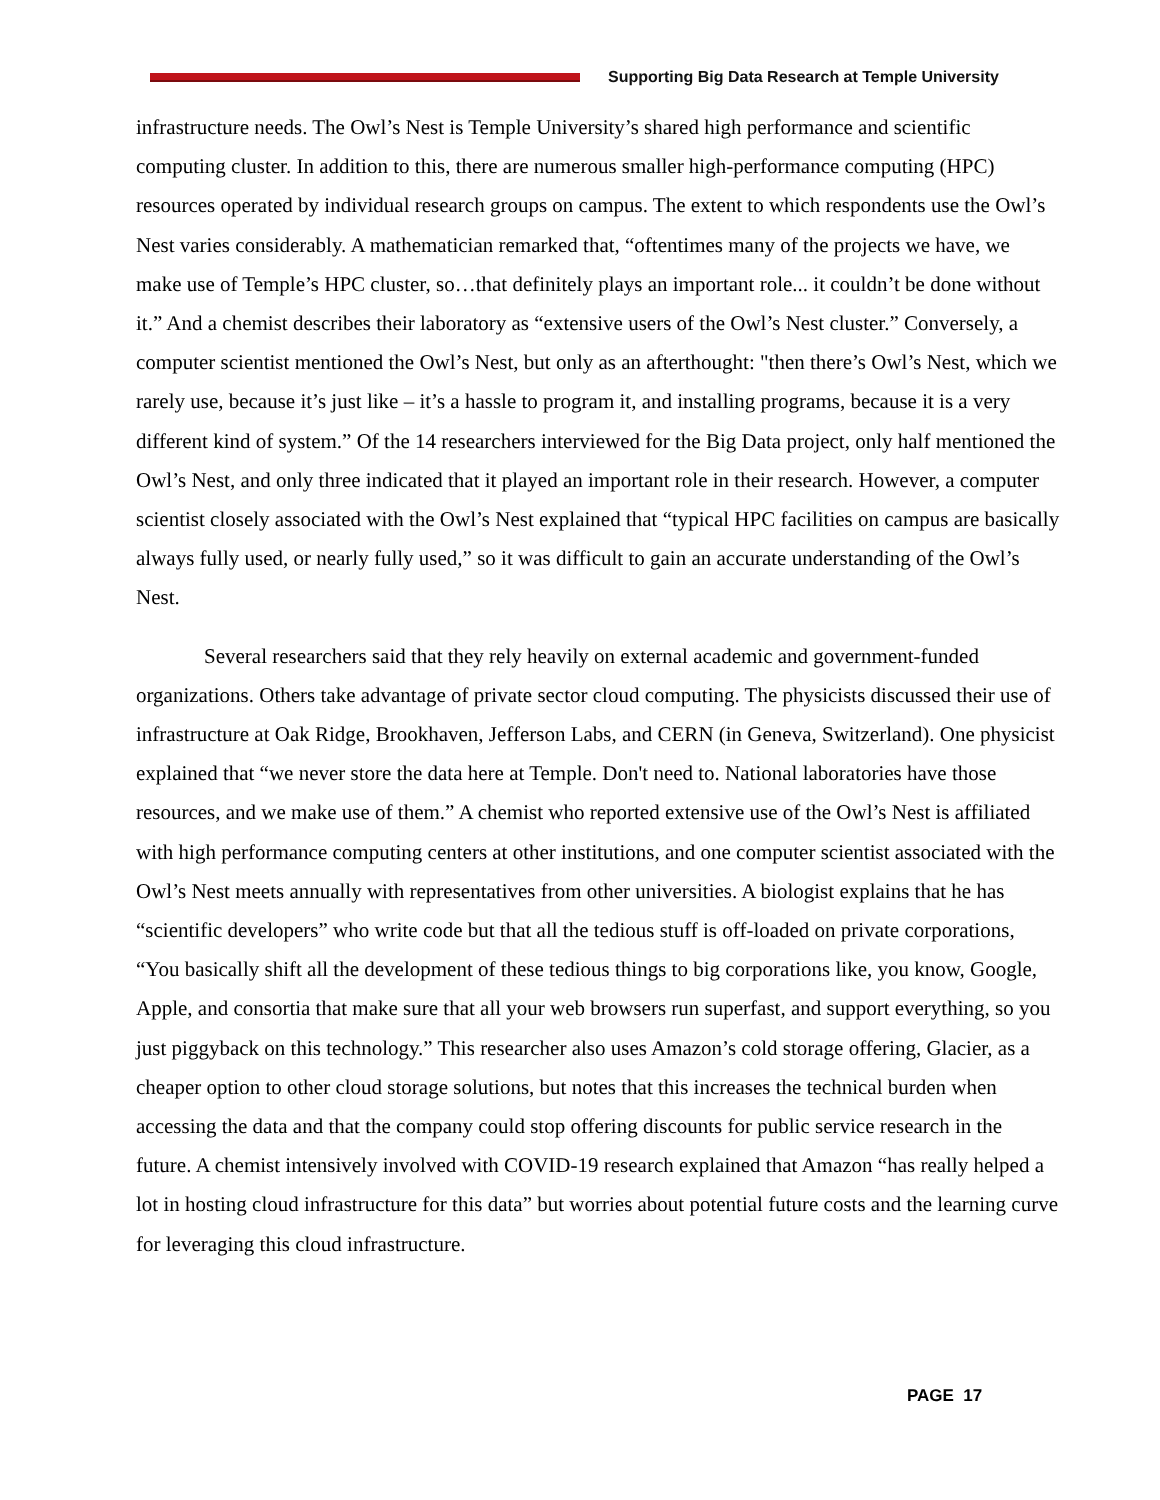Supporting Big Data Research at Temple University
infrastructure needs. The Owl’s Nest is Temple University’s shared high performance and scientific computing cluster. In addition to this, there are numerous smaller high-performance computing (HPC) resources operated by individual research groups on campus. The extent to which respondents use the Owl’s Nest varies considerably. A mathematician remarked that, “oftentimes many of the projects we have, we make use of Temple’s HPC cluster, so…that definitely plays an important role... it couldn’t be done without it.” And a chemist describes their laboratory as “extensive users of the Owl’s Nest cluster.” Conversely, a computer scientist mentioned the Owl’s Nest, but only as an afterthought: "then there’s Owl’s Nest, which we rarely use, because it’s just like – it’s a hassle to program it, and installing programs, because it is a very different kind of system.” Of the 14 researchers interviewed for the Big Data project, only half mentioned the Owl’s Nest, and only three indicated that it played an important role in their research. However, a computer scientist closely associated with the Owl’s Nest explained that “typical HPC facilities on campus are basically always fully used, or nearly fully used,” so it was difficult to gain an accurate understanding of the Owl’s Nest.
Several researchers said that they rely heavily on external academic and government-funded organizations. Others take advantage of private sector cloud computing. The physicists discussed their use of infrastructure at Oak Ridge, Brookhaven, Jefferson Labs, and CERN (in Geneva, Switzerland). One physicist explained that “we never store the data here at Temple. Don't need to. National laboratories have those resources, and we make use of them.” A chemist who reported extensive use of the Owl’s Nest is affiliated with high performance computing centers at other institutions, and one computer scientist associated with the Owl’s Nest meets annually with representatives from other universities. A biologist explains that he has “scientific developers” who write code but that all the tedious stuff is off-loaded on private corporations, “You basically shift all the development of these tedious things to big corporations like, you know, Google, Apple, and consortia that make sure that all your web browsers run superfast, and support everything, so you just piggyback on this technology.” This researcher also uses Amazon’s cold storage offering, Glacier, as a cheaper option to other cloud storage solutions, but notes that this increases the technical burden when accessing the data and that the company could stop offering discounts for public service research in the future. A chemist intensively involved with COVID-19 research explained that Amazon “has really helped a lot in hosting cloud infrastructure for this data” but worries about potential future costs and the learning curve for leveraging this cloud infrastructure.
PAGE 17